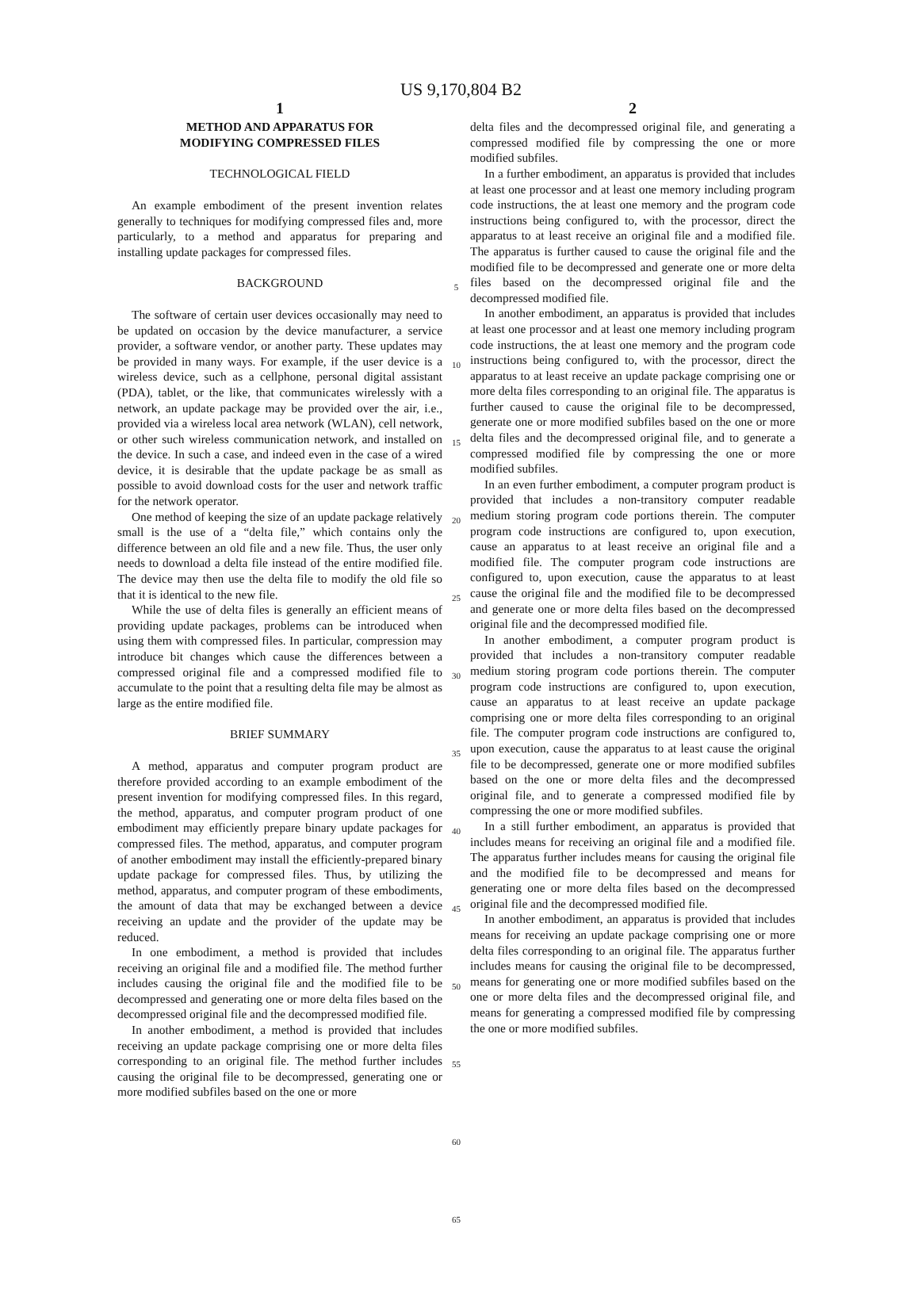US 9,170,804 B2
1
METHOD AND APPARATUS FOR
MODIFYING COMPRESSED FILES
TECHNOLOGICAL FIELD
An example embodiment of the present invention relates generally to techniques for modifying compressed files and, more particularly, to a method and apparatus for preparing and installing update packages for compressed files.
BACKGROUND
The software of certain user devices occasionally may need to be updated on occasion by the device manufacturer, a service provider, a software vendor, or another party. These updates may be provided in many ways. For example, if the user device is a wireless device, such as a cellphone, personal digital assistant (PDA), tablet, or the like, that communicates wirelessly with a network, an update package may be provided over the air, i.e., provided via a wireless local area network (WLAN), cell network, or other such wireless communication network, and installed on the device. In such a case, and indeed even in the case of a wired device, it is desirable that the update package be as small as possible to avoid download costs for the user and network traffic for the network operator.
One method of keeping the size of an update package relatively small is the use of a “delta file,” which contains only the difference between an old file and a new file. Thus, the user only needs to download a delta file instead of the entire modified file. The device may then use the delta file to modify the old file so that it is identical to the new file.
While the use of delta files is generally an efficient means of providing update packages, problems can be introduced when using them with compressed files. In particular, compression may introduce bit changes which cause the differences between a compressed original file and a compressed modified file to accumulate to the point that a resulting delta file may be almost as large as the entire modified file.
BRIEF SUMMARY
A method, apparatus and computer program product are therefore provided according to an example embodiment of the present invention for modifying compressed files. In this regard, the method, apparatus, and computer program product of one embodiment may efficiently prepare binary update packages for compressed files. The method, apparatus, and computer program of another embodiment may install the efficiently-prepared binary update package for compressed files. Thus, by utilizing the method, apparatus, and computer program of these embodiments, the amount of data that may be exchanged between a device receiving an update and the provider of the update may be reduced.
In one embodiment, a method is provided that includes receiving an original file and a modified file. The method further includes causing the original file and the modified file to be decompressed and generating one or more delta files based on the decompressed original file and the decompressed modified file.
In another embodiment, a method is provided that includes receiving an update package comprising one or more delta files corresponding to an original file. The method further includes causing the original file to be decompressed, generating one or more modified subfiles based on the one or more
5
10
15
20
25
30
35
40
45
50
55
60
65
2
delta files and the decompressed original file, and generating a compressed modified file by compressing the one or more modified subfiles.
In a further embodiment, an apparatus is provided that includes at least one processor and at least one memory including program code instructions, the at least one memory and the program code instructions being configured to, with the processor, direct the apparatus to at least receive an original file and a modified file. The apparatus is further caused to cause the original file and the modified file to be decompressed and generate one or more delta files based on the decompressed original file and the decompressed modified file.
In another embodiment, an apparatus is provided that includes at least one processor and at least one memory including program code instructions, the at least one memory and the program code instructions being configured to, with the processor, direct the apparatus to at least receive an update package comprising one or more delta files corresponding to an original file. The apparatus is further caused to cause the original file to be decompressed, generate one or more modified subfiles based on the one or more delta files and the decompressed original file, and to generate a compressed modified file by compressing the one or more modified subfiles.
In an even further embodiment, a computer program product is provided that includes a non-transitory computer readable medium storing program code portions therein. The computer program code instructions are configured to, upon execution, cause an apparatus to at least receive an original file and a modified file. The computer program code instructions are configured to, upon execution, cause the apparatus to at least cause the original file and the modified file to be decompressed and generate one or more delta files based on the decompressed original file and the decompressed modified file.
In another embodiment, a computer program product is provided that includes a non-transitory computer readable medium storing program code portions therein. The computer program code instructions are configured to, upon execution, cause an apparatus to at least receive an update package comprising one or more delta files corresponding to an original file. The computer program code instructions are configured to, upon execution, cause the apparatus to at least cause the original file to be decompressed, generate one or more modified subfiles based on the one or more delta files and the decompressed original file, and to generate a compressed modified file by compressing the one or more modified subfiles.
In a still further embodiment, an apparatus is provided that includes means for receiving an original file and a modified file. The apparatus further includes means for causing the original file and the modified file to be decompressed and means for generating one or more delta files based on the decompressed original file and the decompressed modified file.
In another embodiment, an apparatus is provided that includes means for receiving an update package comprising one or more delta files corresponding to an original file. The apparatus further includes means for causing the original file to be decompressed, means for generating one or more modified subfiles based on the one or more delta files and the decompressed original file, and means for generating a compressed modified file by compressing the one or more modified subfiles.